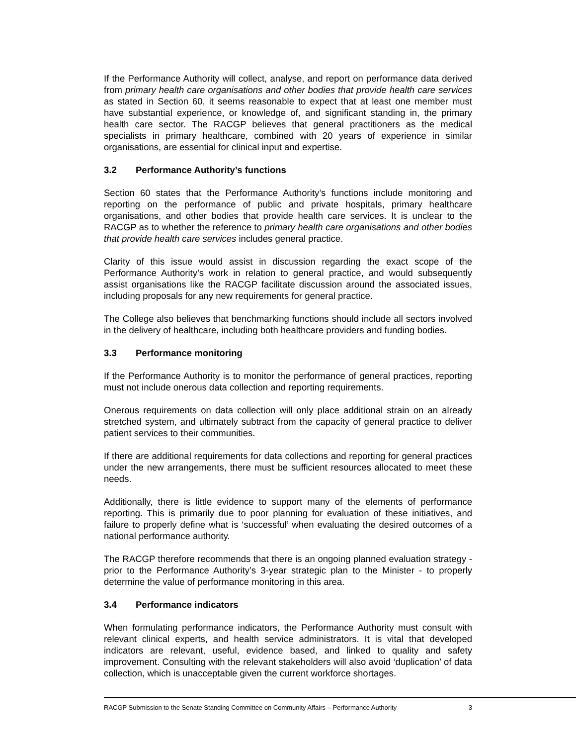If the Performance Authority will collect, analyse, and report on performance data derived from primary health care organisations and other bodies that provide health care services as stated in Section 60, it seems reasonable to expect that at least one member must have substantial experience, or knowledge of, and significant standing in, the primary health care sector. The RACGP believes that general practitioners as the medical specialists in primary healthcare, combined with 20 years of experience in similar organisations, are essential for clinical input and expertise.
3.2 Performance Authority’s functions
Section 60 states that the Performance Authority’s functions include monitoring and reporting on the performance of public and private hospitals, primary healthcare organisations, and other bodies that provide health care services. It is unclear to the RACGP as to whether the reference to primary health care organisations and other bodies that provide health care services includes general practice.
Clarity of this issue would assist in discussion regarding the exact scope of the Performance Authority’s work in relation to general practice, and would subsequently assist organisations like the RACGP facilitate discussion around the associated issues, including proposals for any new requirements for general practice.
The College also believes that benchmarking functions should include all sectors involved in the delivery of healthcare, including both healthcare providers and funding bodies.
3.3 Performance monitoring
If the Performance Authority is to monitor the performance of general practices, reporting must not include onerous data collection and reporting requirements.
Onerous requirements on data collection will only place additional strain on an already stretched system, and ultimately subtract from the capacity of general practice to deliver patient services to their communities.
If there are additional requirements for data collections and reporting for general practices under the new arrangements, there must be sufficient resources allocated to meet these needs.
Additionally, there is little evidence to support many of the elements of performance reporting. This is primarily due to poor planning for evaluation of these initiatives, and failure to properly define what is ‘successful’ when evaluating the desired outcomes of a national performance authority.
The RACGP therefore recommends that there is an ongoing planned evaluation strategy - prior to the Performance Authority’s 3-year strategic plan to the Minister - to properly determine the value of performance monitoring in this area.
3.4 Performance indicators
When formulating performance indicators, the Performance Authority must consult with relevant clinical experts, and health service administrators. It is vital that developed indicators are relevant, useful, evidence based, and linked to quality and safety improvement. Consulting with the relevant stakeholders will also avoid ‘duplication’ of data collection, which is unacceptable given the current workforce shortages.
RACGP Submission to the Senate Standing Committee on Community Affairs – Performance Authority 3